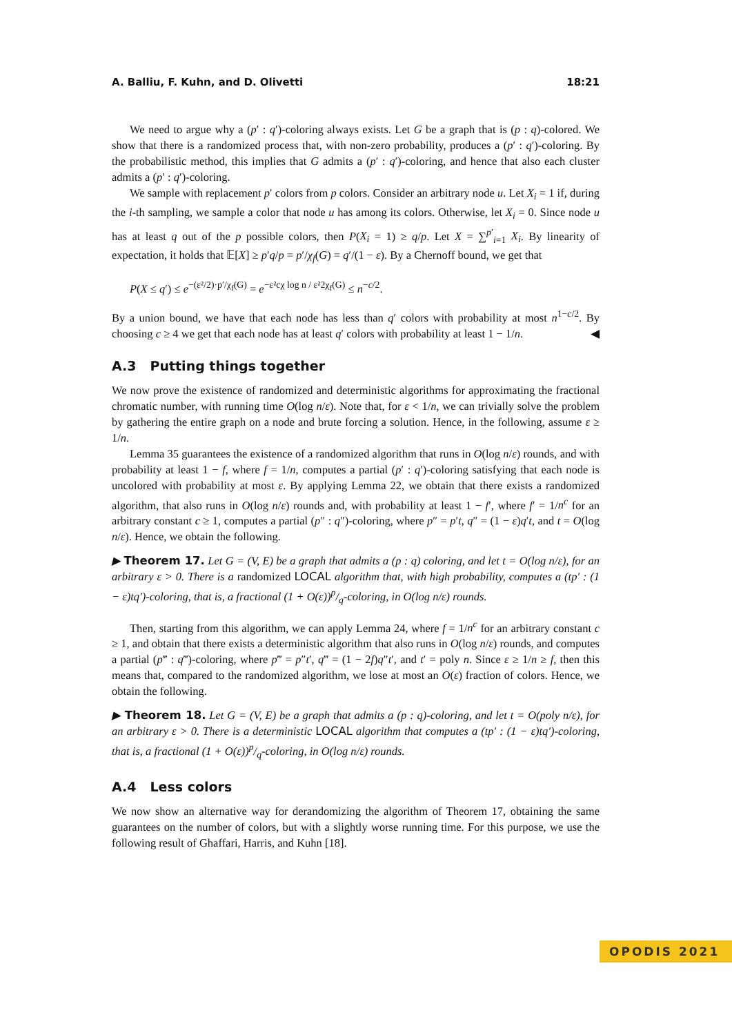A. Balliu, F. Kuhn, and D. Olivetti 18:21
We need to argue why a (p′ : q′)-coloring always exists. Let G be a graph that is (p : q)-colored. We show that there is a randomized process that, with non-zero probability, produces a (p′ : q′)-coloring. By the probabilistic method, this implies that G admits a (p′ : q′)-coloring, and hence that also each cluster admits a (p′ : q′)-coloring.
We sample with replacement p′ colors from p colors. Consider an arbitrary node u. Let X<sub>i</sub> = 1 if, during the i-th sampling, we sample a color that node u has among its colors. Otherwise, let X<sub>i</sub> = 0. Since node u has at least q out of the p possible colors, then P(X<sub>i</sub> = 1) ≥ q/p. Let X = ∑<sup>p′</sup><sub>i=1</sub> X<sub>i</sub>. By linearity of expectation, it holds that 𝔼[X] ≥ p′q/p = p′/χ<sub>f</sub>(G) = q′/(1 − ε). By a Chernoff bound, we get that
P(X ≤ q′) ≤ e<sup>−(ε²/2)·p′/χ<sub>f</sub>(G)</sup> = e<sup>−ε²cχ log n / ε²2χ<sub>f</sub>(G)</sup> ≤ n<sup>−c/2</sup>.
By a union bound, we have that each node has less than q′ colors with probability at most n<sup>1−c/2</sup>. By choosing c ≥ 4 we get that each node has at least q′ colors with probability at least 1 − 1/n. ◀
A.3 Putting things together
We now prove the existence of randomized and deterministic algorithms for approximating the fractional chromatic number, with running time O(log n/ε). Note that, for ε < 1/n, we can trivially solve the problem by gathering the entire graph on a node and brute forcing a solution. Hence, in the following, assume ε ≥ 1/n.
Lemma 35 guarantees the existence of a randomized algorithm that runs in O(log n/ε) rounds, and with probability at least 1 − f, where f = 1/n, computes a partial (p′ : q′)-coloring satisfying that each node is uncolored with probability at most ε. By applying Lemma 22, we obtain that there exists a randomized algorithm, that also runs in O(log n/ε) rounds and, with probability at least 1 − f′, where f′ = 1/n<sup>c</sup> for an arbitrary constant c ≥ 1, computes a partial (p″ : q″)-coloring, where p″ = p′t, q″ = (1 − ε)q′t, and t = O(log n/ε). Hence, we obtain the following.
▶ Theorem 17. Let G = (V, E) be a graph that admits a (p : q) coloring, and let t = O(log n/ε), for an arbitrary ε > 0. There is a randomized LOCAL algorithm that, with high probability, computes a (tp′ : (1 − ε)tq′)-coloring, that is, a fractional (1 + O(ε))p/q-coloring, in O(log n/ε) rounds.
Then, starting from this algorithm, we can apply Lemma 24, where f = 1/n<sup>c</sup> for an arbitrary constant c ≥ 1, and obtain that there exists a deterministic algorithm that also runs in O(log n/ε) rounds, and computes a partial (p‴ : q‴)-coloring, where p‴ = p″t′, q‴ = (1 − 2f)q″t′, and t′ = poly n. Since ε ≥ 1/n ≥ f, then this means that, compared to the randomized algorithm, we lose at most an O(ε) fraction of colors. Hence, we obtain the following.
▶ Theorem 18. Let G = (V, E) be a graph that admits a (p : q)-coloring, and let t = O(poly n/ε), for an arbitrary ε > 0. There is a deterministic LOCAL algorithm that computes a (tp′ : (1 − ε)tq′)-coloring, that is, a fractional (1 + O(ε))p/q-coloring, in O(log n/ε) rounds.
A.4 Less colors
We now show an alternative way for derandomizing the algorithm of Theorem 17, obtaining the same guarantees on the number of colors, but with a slightly worse running time. For this purpose, we use the following result of Ghaffari, Harris, and Kuhn [18].
OPODIS 2021